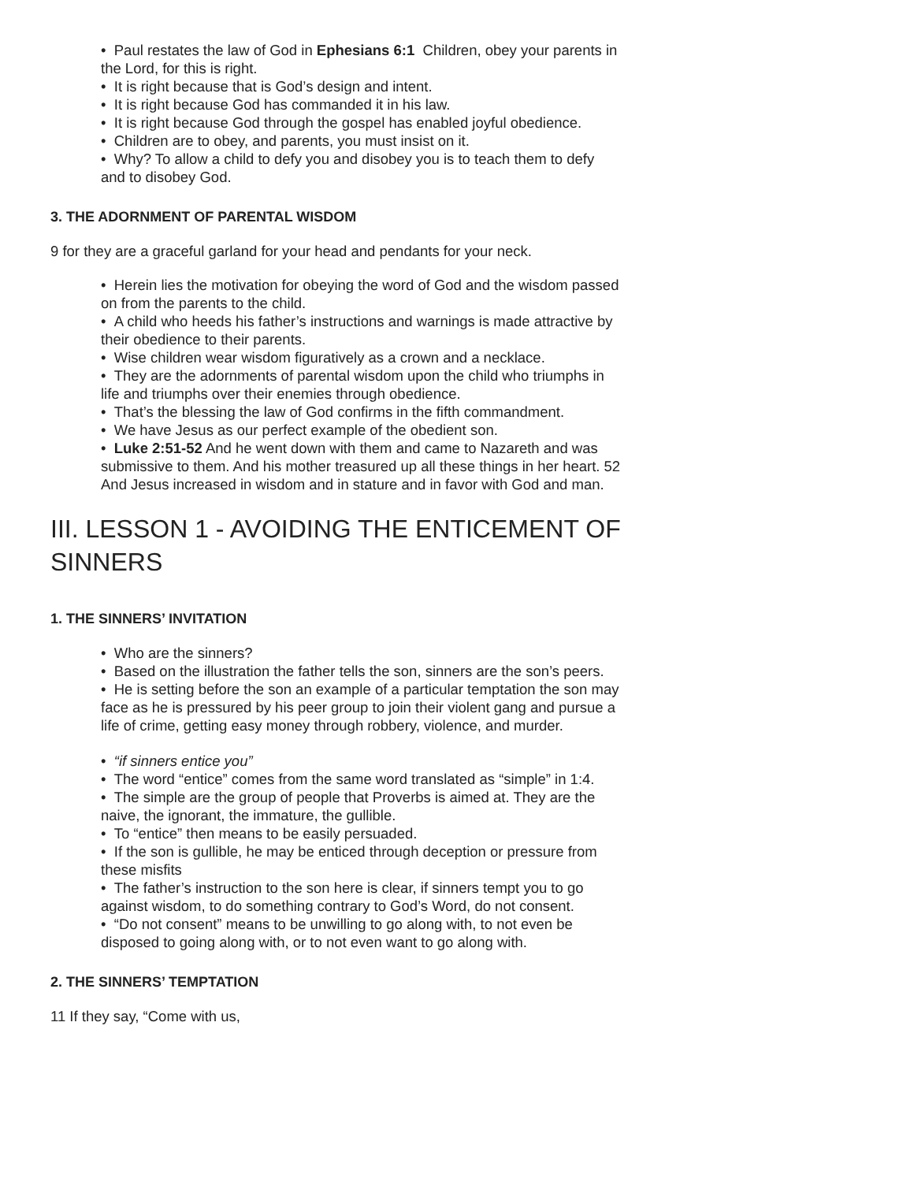• Paul restates the law of God in Ephesians 6:1 Children, obey your parents in the Lord, for this is right.
• It is right because that is God’s design and intent.
• It is right because God has commanded it in his law.
• It is right because God through the gospel has enabled joyful obedience.
• Children are to obey, and parents, you must insist on it.
• Why? To allow a child to defy you and disobey you is to teach them to defy and to disobey God.
3. THE ADORNMENT OF PARENTAL WISDOM
9 for they are a graceful garland for your head and pendants for your neck.
• Herein lies the motivation for obeying the word of God and the wisdom passed on from the parents to the child.
• A child who heeds his father’s instructions and warnings is made attractive by their obedience to their parents.
• Wise children wear wisdom figuratively as a crown and a necklace.
• They are the adornments of parental wisdom upon the child who triumphs in life and triumphs over their enemies through obedience.
• That’s the blessing the law of God confirms in the fifth commandment.
• We have Jesus as our perfect example of the obedient son.
• Luke 2:51-52 And he went down with them and came to Nazareth and was submissive to them. And his mother treasured up all these things in her heart. 52 And Jesus increased in wisdom and in stature and in favor with God and man.
III. LESSON 1 - AVOIDING THE ENTICEMENT OF SINNERS
1. THE SINNERS’ INVITATION
• Who are the sinners?
• Based on the illustration the father tells the son, sinners are the son’s peers.
• He is setting before the son an example of a particular temptation the son may face as he is pressured by his peer group to join their violent gang and pursue a life of crime, getting easy money through robbery, violence, and murder.
• “if sinners entice you”
• The word “entice” comes from the same word translated as “simple” in 1:4.
• The simple are the group of people that Proverbs is aimed at. They are the naive, the ignorant, the immature, the gullible.
• To “entice” then means to be easily persuaded.
• If the son is gullible, he may be enticed through deception or pressure from these misfits
• The father’s instruction to the son here is clear, if sinners tempt you to go against wisdom, to do something contrary to God’s Word, do not consent.
• “Do not consent” means to be unwilling to go along with, to not even be disposed to going along with, or to not even want to go along with.
2. THE SINNERS’ TEMPTATION
11 If they say, “Come with us,